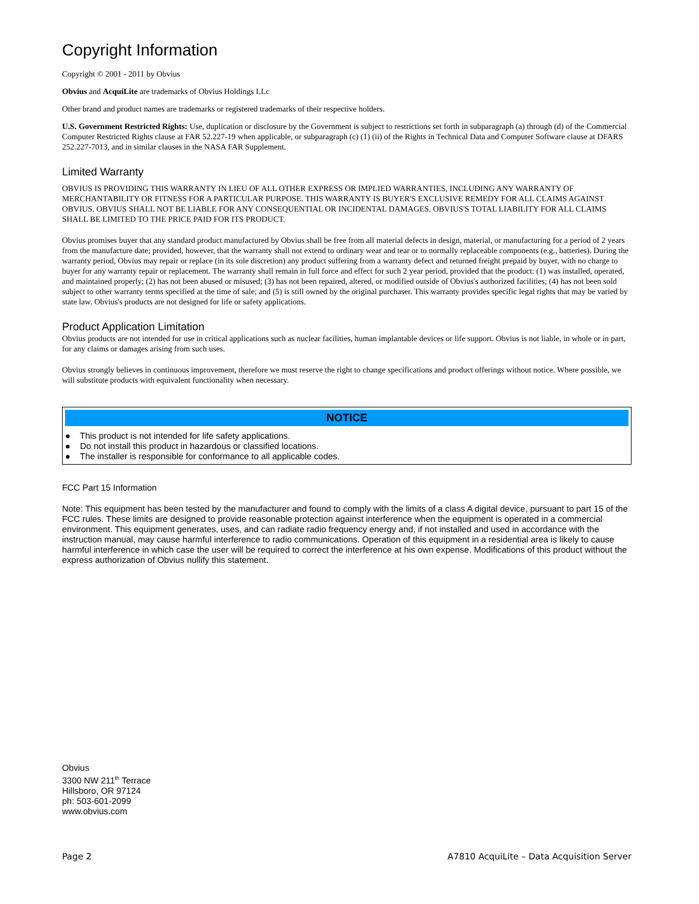Copyright Information
Copyright © 2001 - 2011 by Obvius
Obvius and AcquiLite are trademarks of Obvius Holdings LLc
Other brand and product names are trademarks or registered trademarks of their respective holders.
U.S. Government Restricted Rights: Use, duplication or disclosure by the Government is subject to restrictions set forth in subparagraph (a) through (d) of the Commercial Computer Restricted Rights clause at FAR 52.227-19 when applicable, or subparagraph (c) (1) (ii) of the Rights in Technical Data and Computer Software clause at DFARS 252.227-7013, and in similar clauses in the NASA FAR Supplement.
Limited Warranty
OBVIUS IS PROVIDING THIS WARRANTY IN LIEU OF ALL OTHER EXPRESS OR IMPLIED WARRANTIES, INCLUDING ANY WARRANTY OF MERCHANTABILITY OR FITNESS FOR A PARTICULAR PURPOSE. THIS WARRANTY IS BUYER'S EXCLUSIVE REMEDY FOR ALL CLAIMS AGAINST OBVIUS. OBVIUS SHALL NOT BE LIABLE FOR ANY CONSEQUENTIAL OR INCIDENTAL DAMAGES. OBVIUS'S TOTAL LIABILITY FOR ALL CLAIMS SHALL BE LIMITED TO THE PRICE PAID FOR ITS PRODUCT.
Obvius promises buyer that any standard product manufactured by Obvius shall be free from all material defects in design, material, or manufacturing for a period of 2 years from the manufacture date; provided, however, that the warranty shall not extend to ordinary wear and tear or to normally replaceable components (e.g., batteries). During the warranty period, Obvius may repair or replace (in its sole discretion) any product suffering from a warranty defect and returned freight prepaid by buyer, with no charge to buyer for any warranty repair or replacement. The warranty shall remain in full force and effect for such 2 year period, provided that the product: (1) was installed, operated, and maintained properly; (2) has not been abused or misused; (3) has not been repaired, altered, or modified outside of Obvius's authorized facilities; (4) has not been sold subject to other warranty terms specified at the time of sale; and (5) is still owned by the original purchaser. This warranty provides specific legal rights that may be varied by state law. Obvius's products are not designed for life or safety applications.
Product Application Limitation
Obvius products are not intended for use in critical applications such as nuclear facilities, human implantable devices or life support. Obvius is not liable, in whole or in part, for any claims or damages arising from such uses.
Obvius strongly believes in continuous improvement, therefore we must reserve the right to change specifications and product offerings without notice. Where possible, we will substitute products with equivalent functionality when necessary.
NOTICE
● This product is not intended for life safety applications.
● Do not install this product in hazardous or classified locations.
● The installer is responsible for conformance to all applicable codes.
FCC Part 15 Information
Note: This equipment has been tested by the manufacturer and found to comply with the limits of a class A digital device, pursuant to part 15 of the FCC rules. These limits are designed to provide reasonable protection against interference when the equipment is operated in a commercial environment. This equipment generates, uses, and can radiate radio frequency energy and, if not installed and used in accordance with the instruction manual, may cause harmful interference to radio communications. Operation of this equipment in a residential area is likely to cause harmful interference in which case the user will be required to correct the interference at his own expense. Modifications of this product without the express authorization of Obvius nullify this statement.
Obvius
3300 NW 211<sup>th</sup> Terrace
Hillsboro, OR 97124
ph: 503-601-2099
www.obvius.com
Page 2 A7810 AcquiLite – Data Acquisition Server